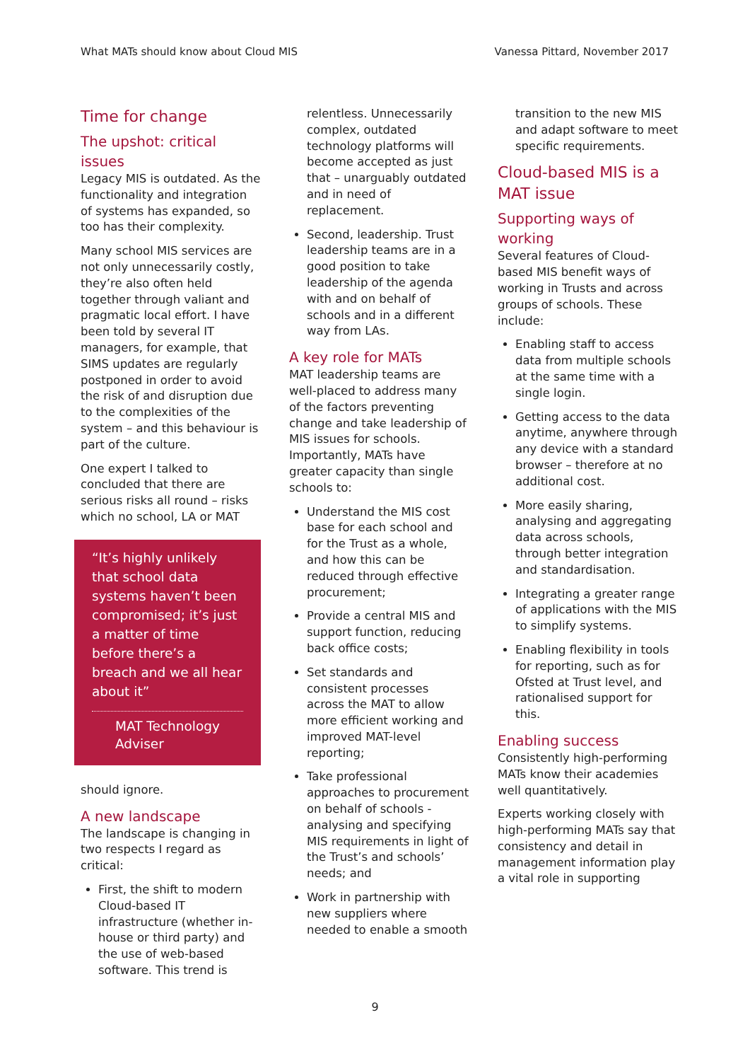What MATs should know about Cloud MIS Vanessa Pittard, November 2017
Time for change
The upshot: critical issues
Legacy MIS is outdated. As the functionality and integration of systems has expanded, so too has their complexity.
Many school MIS services are not only unnecessarily costly, they’re also often held together through valiant and pragmatic local effort. I have been told by several IT managers, for example, that SIMS updates are regularly postponed in order to avoid the risk of and disruption due to the complexities of the system – and this behaviour is part of the culture.
One expert I talked to concluded that there are serious risks all round – risks which no school, LA or MAT
“It’s highly unlikely that school data systems haven’t been compromised; it’s just a matter of time before there’s a breach and we all hear about it”
MAT Technology Adviser
should ignore.
A new landscape
The landscape is changing in two respects I regard as critical:
First, the shift to modern Cloud-based IT infrastructure (whether in-house or third party) and the use of web-based software. This trend is
relentless. Unnecessarily complex, outdated technology platforms will become accepted as just that – unarguably outdated and in need of replacement.
Second, leadership. Trust leadership teams are in a good position to take leadership of the agenda with and on behalf of schools and in a different way from LAs.
A key role for MATs
MAT leadership teams are well-placed to address many of the factors preventing change and take leadership of MIS issues for schools. Importantly, MATs have greater capacity than single schools to:
Understand the MIS cost base for each school and for the Trust as a whole, and how this can be reduced through effective procurement;
Provide a central MIS and support function, reducing back office costs;
Set standards and consistent processes across the MAT to allow more efficient working and improved MAT-level reporting;
Take professional approaches to procurement on behalf of schools - analysing and specifying MIS requirements in light of the Trust’s and schools’ needs; and
Work in partnership with new suppliers where needed to enable a smooth
transition to the new MIS and adapt software to meet specific requirements.
Cloud-based MIS is a MAT issue
Supporting ways of working
Several features of Cloud-based MIS benefit ways of working in Trusts and across groups of schools. These include:
Enabling staff to access data from multiple schools at the same time with a single login.
Getting access to the data anytime, anywhere through any device with a standard browser – therefore at no additional cost.
More easily sharing, analysing and aggregating data across schools, through better integration and standardisation.
Integrating a greater range of applications with the MIS to simplify systems.
Enabling flexibility in tools for reporting, such as for Ofsted at Trust level, and rationalised support for this.
Enabling success
Consistently high-performing MATs know their academies well quantitatively.
Experts working closely with high-performing MATs say that consistency and detail in management information play a vital role in supporting
9